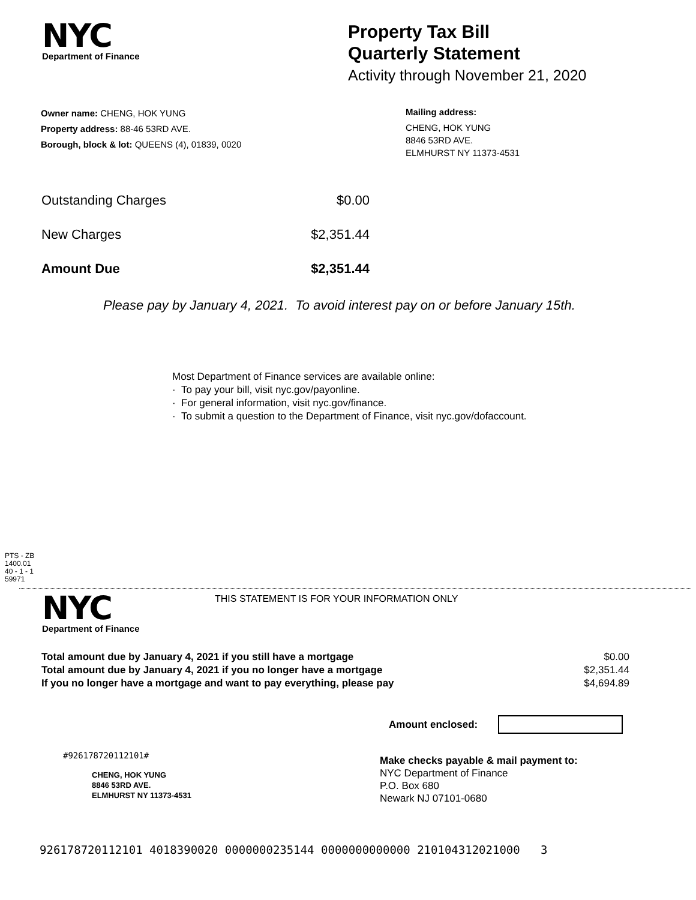NYC
Department of Finance
Property Tax Bill
Quarterly Statement
Activity through November 21, 2020
Owner name: CHENG, HOK YUNG
Property address: 88-46 53RD AVE.
Borough, block & lot: QUEENS (4), 01839, 0020
Mailing address:
CHENG, HOK YUNG
8846 53RD AVE.
ELMHURST NY 11373-4531
| Outstanding Charges | $0.00 |
| New Charges | $2,351.44 |
| Amount Due | $2,351.44 |
Please pay by January 4, 2021. To avoid interest pay on or before January 15th.
Most Department of Finance services are available online:
· To pay your bill, visit nyc.gov/payonline.
· For general information, visit nyc.gov/finance.
· To submit a question to the Department of Finance, visit nyc.gov/dofaccount.
PTS - ZB
1400.01
40 - 1 - 1
59971
NYC
Department of Finance
THIS STATEMENT IS FOR YOUR INFORMATION ONLY
| Total amount due by January 4, 2021 if you still have a mortgage | $0.00 |
| Total amount due by January 4, 2021 if you no longer have a mortgage | $2,351.44 |
| If you no longer have a mortgage and want to pay everything, please pay | $4,694.89 |
Amount enclosed:
#926178720112101#
CHENG, HOK YUNG
8846 53RD AVE.
ELMHURST NY 11373-4531
Make checks payable & mail payment to:
NYC Department of Finance
P.O. Box 680
Newark NJ 07101-0680
926178720112101 4018390020 0000000235144 0000000000000 210104312021000 3